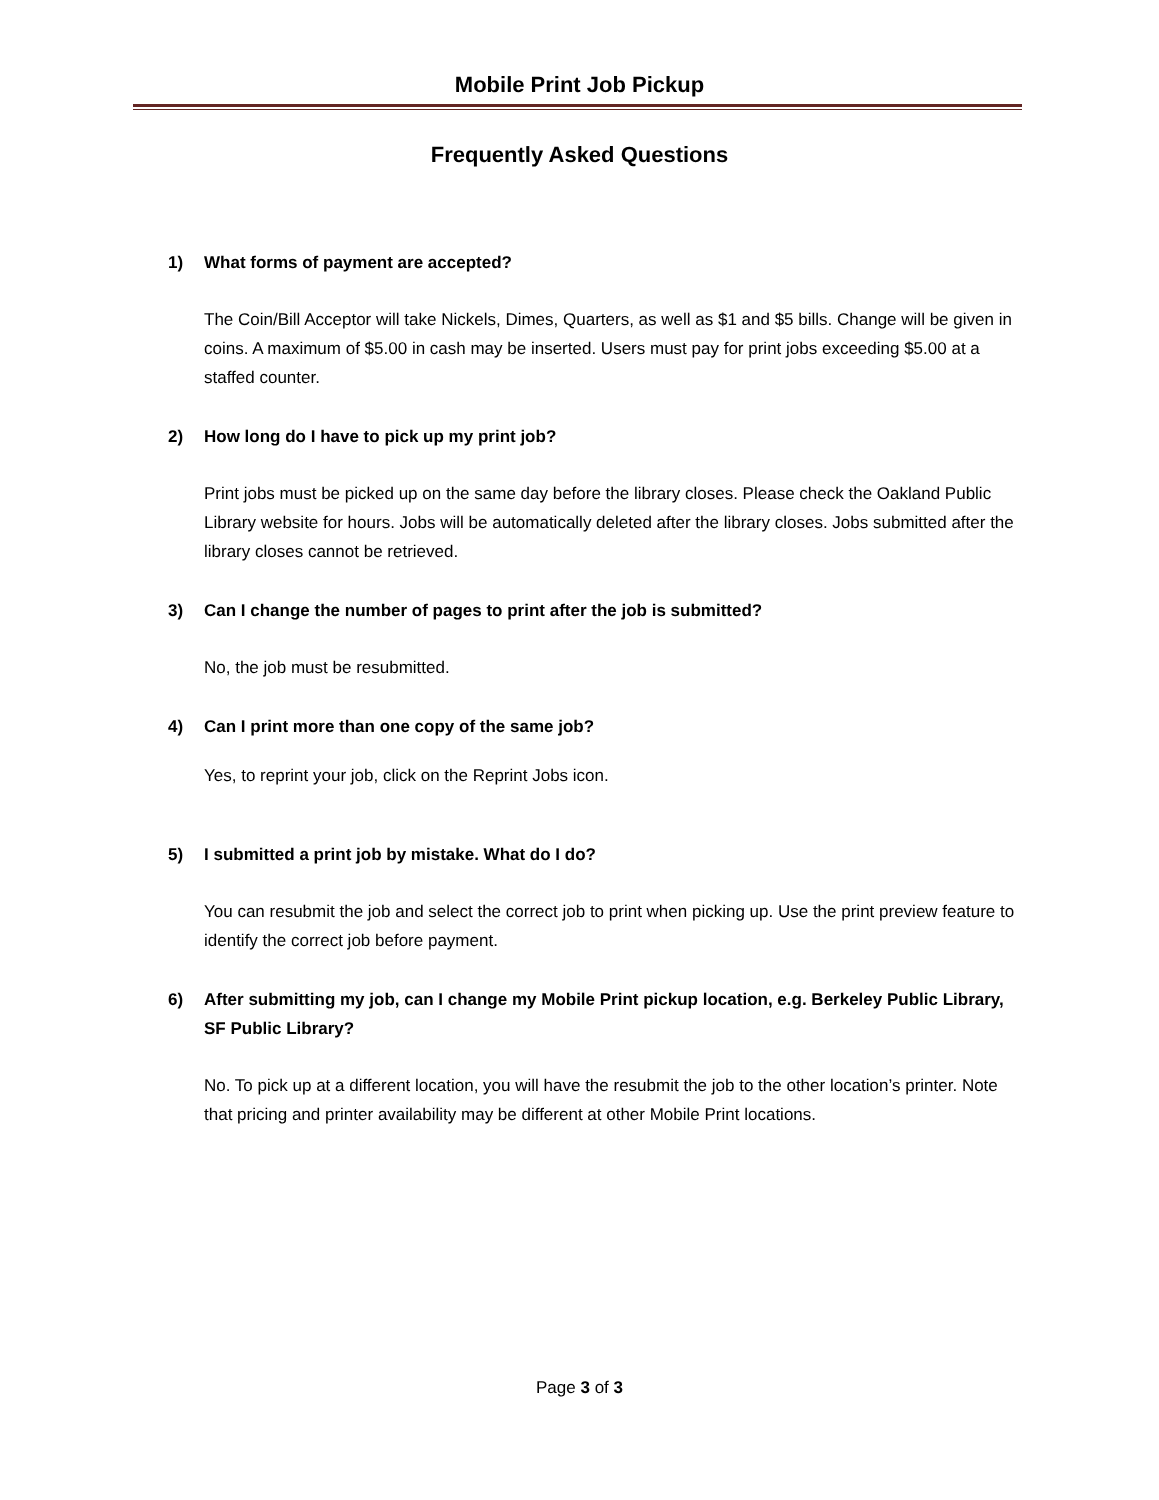Mobile Print Job Pickup
Frequently Asked Questions
1) What forms of payment are accepted?
The Coin/Bill Acceptor will take Nickels, Dimes, Quarters, as well as $1 and $5 bills. Change will be given in coins. A maximum of $5.00 in cash may be inserted. Users must pay for print jobs exceeding $5.00 at a staffed counter.
2) How long do I have to pick up my print job?
Print jobs must be picked up on the same day before the library closes. Please check the Oakland Public Library website for hours. Jobs will be automatically deleted after the library closes. Jobs submitted after the library closes cannot be retrieved.
3) Can I change the number of pages to print after the job is submitted?
No, the job must be resubmitted.
4) Can I print more than one copy of the same job?
Yes, to reprint your job, click on the Reprint Jobs icon.
5) I submitted a print job by mistake. What do I do?
You can resubmit the job and select the correct job to print when picking up. Use the print preview feature to identify the correct job before payment.
6) After submitting my job, can I change my Mobile Print pickup location, e.g. Berkeley Public Library, SF Public Library?
No. To pick up at a different location, you will have the resubmit the job to the other location’s printer. Note that pricing and printer availability may be different at other Mobile Print locations.
Page 3 of 3